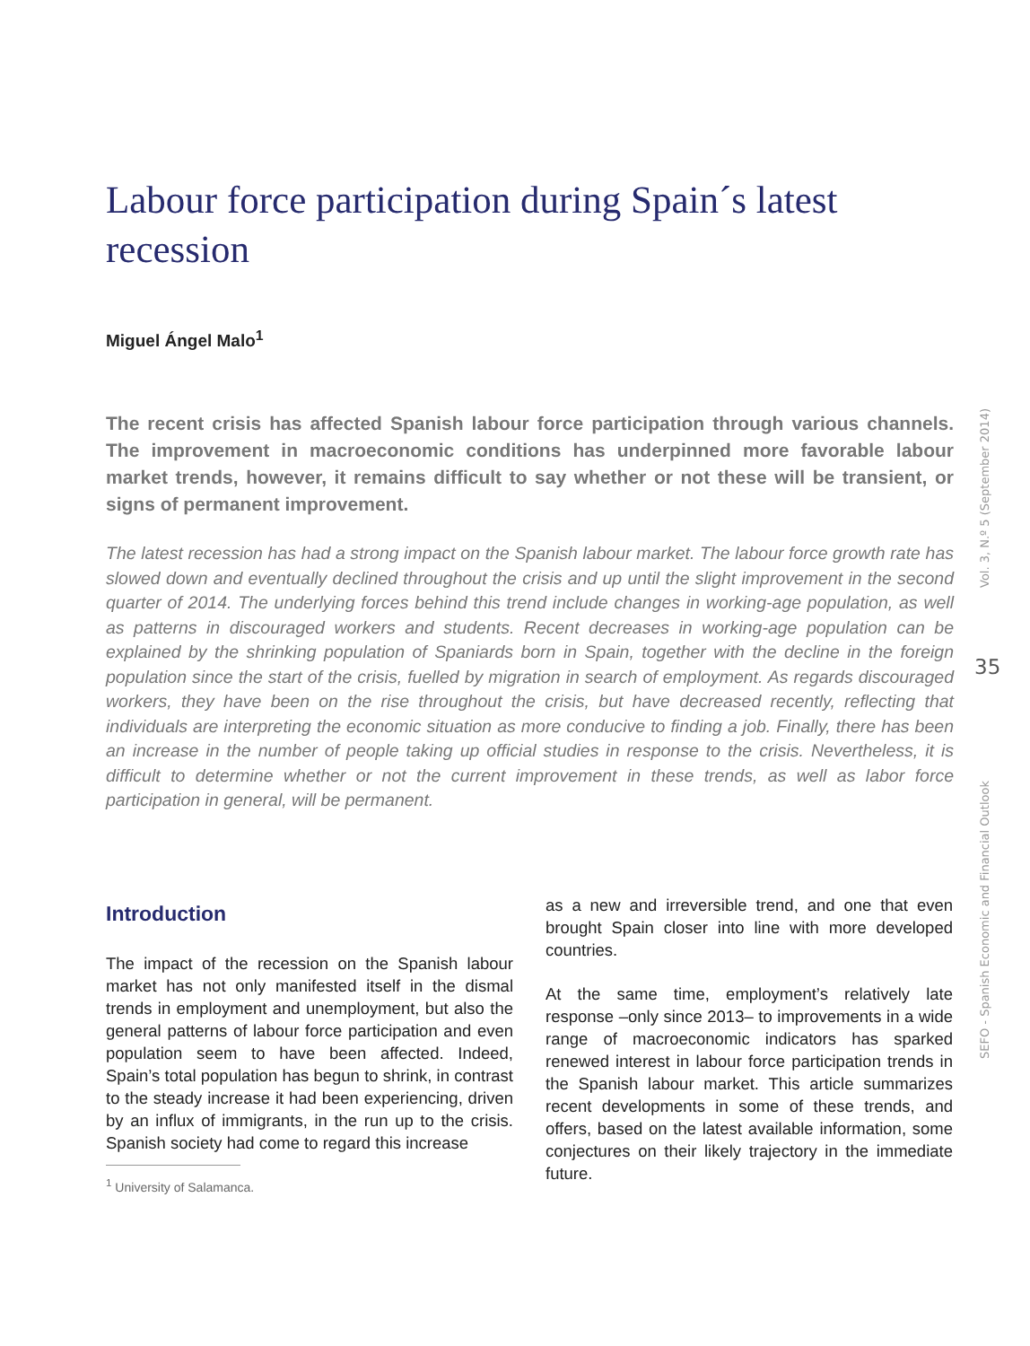Labour force participation during Spain´s latest recession
Miguel Ángel Malo<sup>1</sup>
The recent crisis has affected Spanish labour force participation through various channels. The improvement in macroeconomic conditions has underpinned more favorable labour market trends, however, it remains difficult to say whether or not these will be transient, or signs of permanent improvement.
The latest recession has had a strong impact on the Spanish labour market. The labour force growth rate has slowed down and eventually declined throughout the crisis and up until the slight improvement in the second quarter of 2014. The underlying forces behind this trend include changes in working-age population, as well as patterns in discouraged workers and students. Recent decreases in working-age population can be explained by the shrinking population of Spaniards born in Spain, together with the decline in the foreign population since the start of the crisis, fuelled by migration in search of employment. As regards discouraged workers, they have been on the rise throughout the crisis, but have decreased recently, reflecting that individuals are interpreting the economic situation as more conducive to finding a job. Finally, there has been an increase in the number of people taking up official studies in response to the crisis. Nevertheless, it is difficult to determine whether or not the current improvement in these trends, as well as labor force participation in general, will be permanent.
Introduction
The impact of the recession on the Spanish labour market has not only manifested itself in the dismal trends in employment and unemployment, but also the general patterns of labour force participation and even population seem to have been affected. Indeed, Spain’s total population has begun to shrink, in contrast to the steady increase it had been experiencing, driven by an influx of immigrants, in the run up to the crisis. Spanish society had come to regard this increase
<sup>1</sup> University of Salamanca.
as a new and irreversible trend, and one that even brought Spain closer into line with more developed countries.
At the same time, employment’s relatively late response –only since 2013– to improvements in a wide range of macroeconomic indicators has sparked renewed interest in labour force participation trends in the Spanish labour market. This article summarizes recent developments in some of these trends, and offers, based on the latest available information, some conjectures on their likely trajectory in the immediate future.
Vol. 3, N.º 5 (September 2014)
35
SEFO - Spanish Economic and Financial Outlook